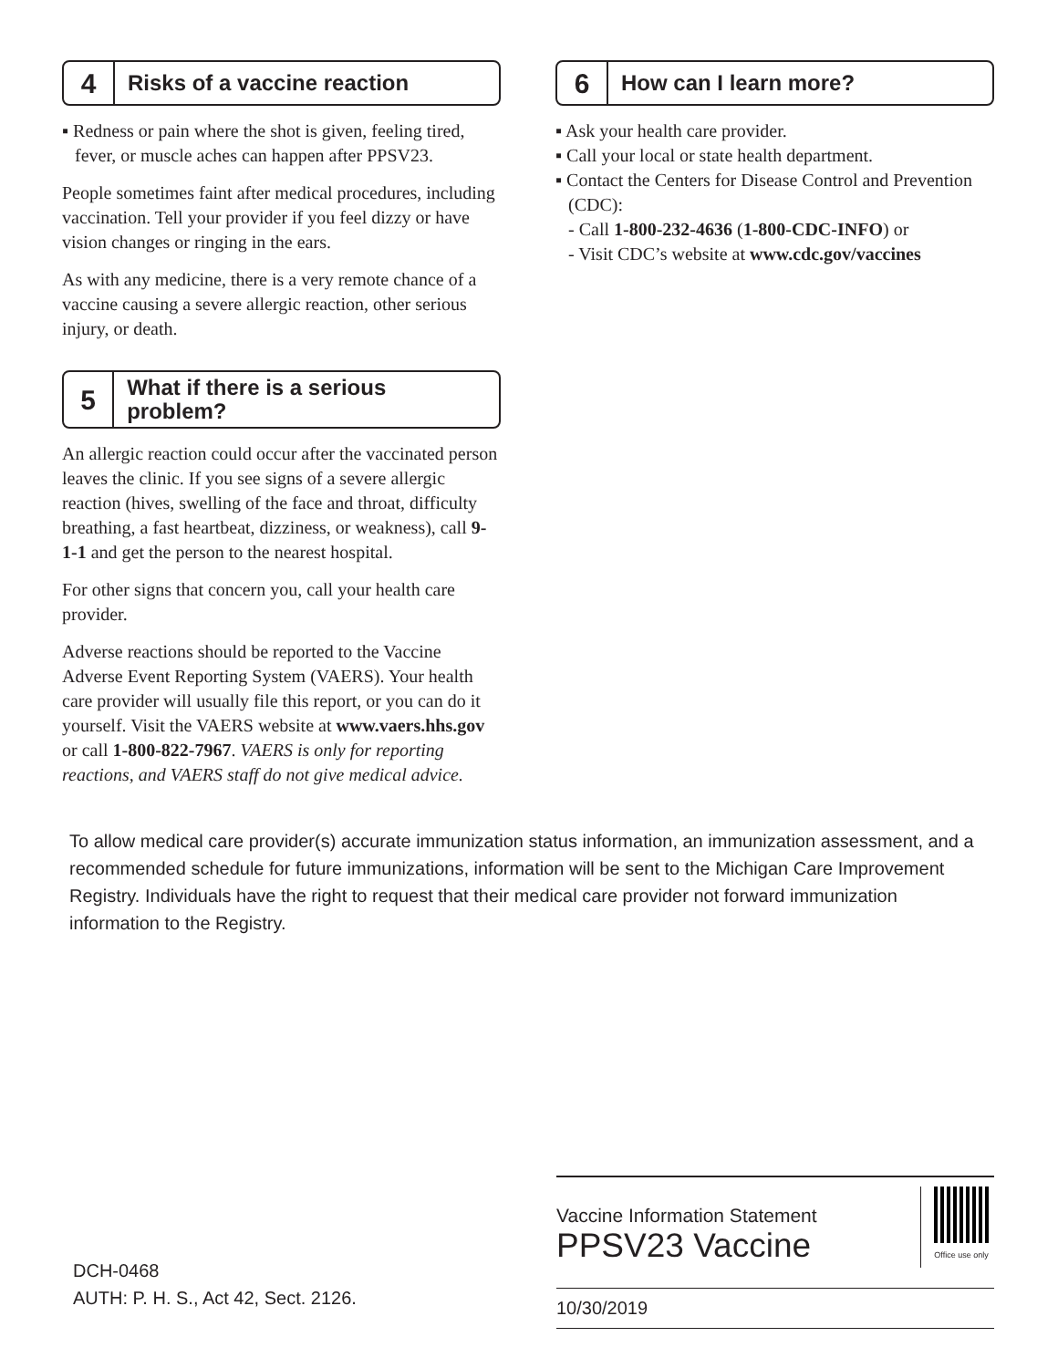4
Risks of a vaccine reaction
▪ Redness or pain where the shot is given, feeling tired, fever, or muscle aches can happen after PPSV23.
People sometimes faint after medical procedures, including vaccination. Tell your provider if you feel dizzy or have vision changes or ringing in the ears.
As with any medicine, there is a very remote chance of a vaccine causing a severe allergic reaction, other serious injury, or death.
5
What if there is a serious problem?
An allergic reaction could occur after the vaccinated person leaves the clinic. If you see signs of a severe allergic reaction (hives, swelling of the face and throat, difficulty breathing, a fast heartbeat, dizziness, or weakness), call 9-1-1 and get the person to the nearest hospital.
For other signs that concern you, call your health care provider.
Adverse reactions should be reported to the Vaccine Adverse Event Reporting System (VAERS). Your health care provider will usually file this report, or you can do it yourself. Visit the VAERS website at www.vaers.hhs.gov or call 1-800-822-7967. VAERS is only for reporting reactions, and VAERS staff do not give medical advice.
6
How can I learn more?
▪ Ask your health care provider.
▪ Call your local or state health department.
▪ Contact the Centers for Disease Control and Prevention (CDC):
- Call 1-800-232-4636 (1-800-CDC-INFO) or
- Visit CDC’s website at www.cdc.gov/vaccines
To allow medical care provider(s) accurate immunization status information, an immunization assessment, and a recommended schedule for future immunizations, information will be sent to the Michigan Care Improvement Registry. Individuals have the right to request that their medical care provider not forward immunization information to the Registry.
DCH-0468
AUTH: P. H. S., Act 42, Sect. 2126.
Vaccine Information Statement
PPSV23 Vaccine
Office use only
10/30/2019